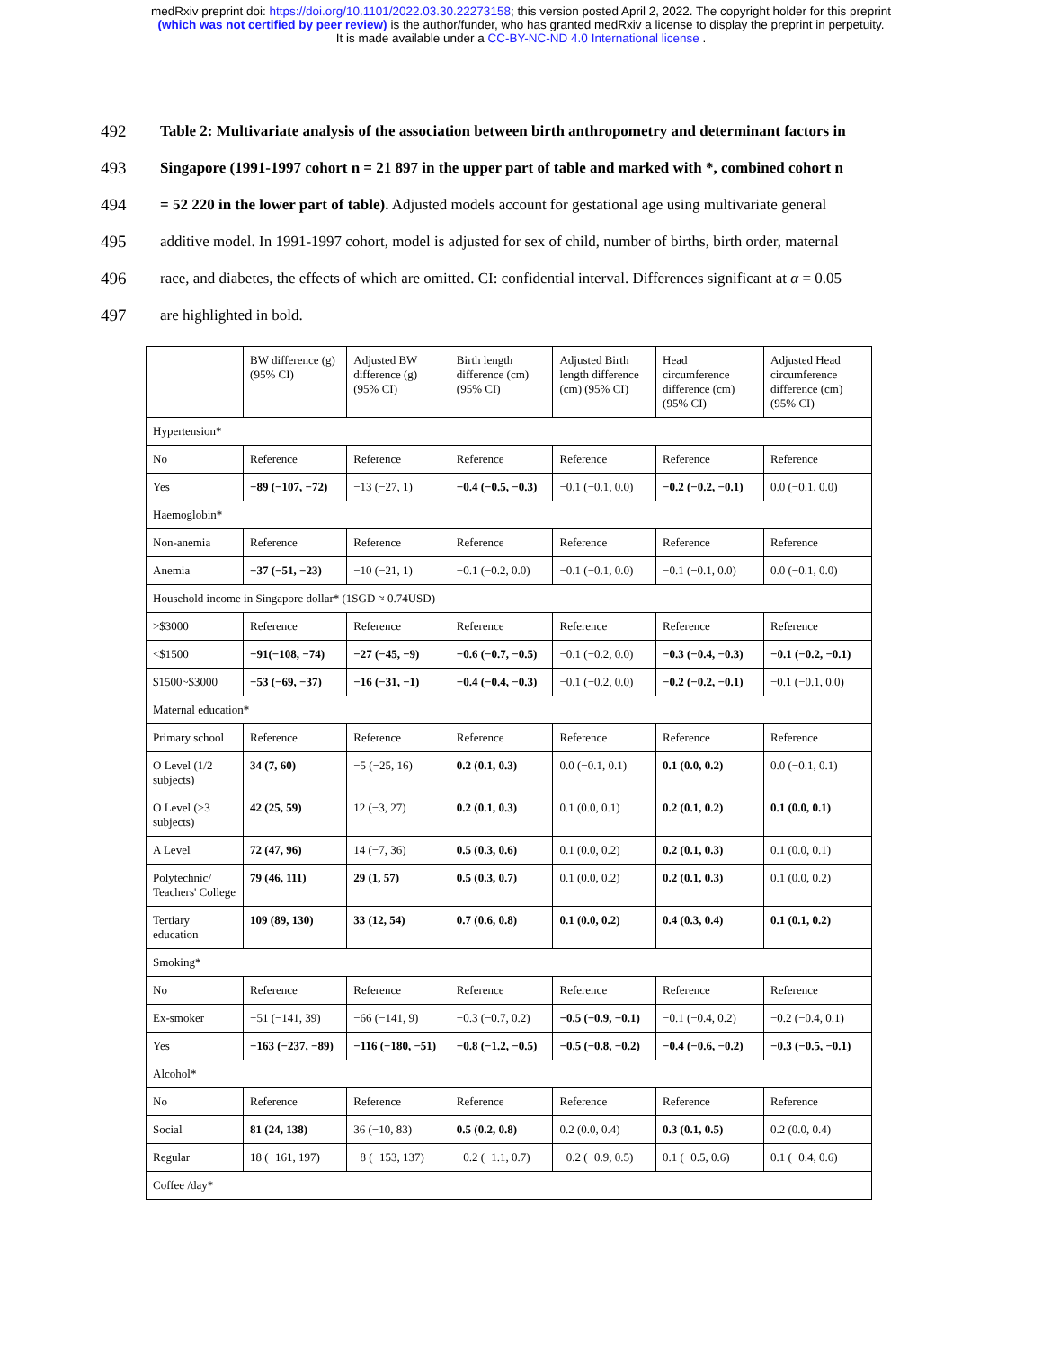medRxiv preprint doi: https://doi.org/10.1101/2022.03.30.22273158; this version posted April 2, 2022. The copyright holder for this preprint
(which was not certified by peer review) is the author/funder, who has granted medRxiv a license to display the preprint in perpetuity.
It is made available under a CC-BY-NC-ND 4.0 International license .
492 Table 2: Multivariate analysis of the association between birth anthropometry and determinant factors in
493 Singapore (1991-1997 cohort n = 21 897 in the upper part of table and marked with *, combined cohort n
494 = 52 220 in the lower part of table). Adjusted models account for gestational age using multivariate general
495 additive model. In 1991-1997 cohort, model is adjusted for sex of child, number of births, birth order, maternal
496 race, and diabetes, the effects of which are omitted. CI: confidential interval. Differences significant at α = 0.05
497 are highlighted in bold.
| | BW difference (g) (95% CI) | Adjusted BW difference (g) (95% CI) | Birth length difference (cm) (95% CI) | Adjusted Birth length difference (cm) (95% CI) | Head circumference difference (cm) (95% CI) | Adjusted Head circumference difference (cm) (95% CI) |
| --- | --- | --- | --- | --- | --- | --- |
| Hypertension* | | | | | | |
| No | Reference | Reference | Reference | Reference | Reference | Reference |
| Yes | −89 (−107, −72) | −13 (−27, 1) | −0.4 (−0.5, −0.3) | −0.1 (−0.1, 0.0) | −0.2 (−0.2, −0.1) | 0.0 (−0.1, 0.0) |
| Haemoglobin* | | | | | | |
| Non-anemia | Reference | Reference | Reference | Reference | Reference | Reference |
| Anemia | −37 (−51, −23) | −10 (−21, 1) | −0.1 (−0.2, 0.0) | −0.1 (−0.1, 0.0) | −0.1 (−0.1, 0.0) | 0.0 (−0.1, 0.0) |
| Household income in Singapore dollar* (1SGD ≈ 0.74USD) | | | | | | |
| >$3000 | Reference | Reference | Reference | Reference | Reference | Reference |
| <$1500 | −91(−108, −74) | −27 (−45, −9) | −0.6 (−0.7, −0.5) | −0.1 (−0.2, 0.0) | −0.3 (−0.4, −0.3) | −0.1 (−0.2, −0.1) |
| $1500~$3000 | −53 (−69, −37) | −16 (−31, −1) | −0.4 (−0.4, −0.3) | −0.1 (−0.2, 0.0) | −0.2 (−0.2, −0.1) | −0.1 (−0.1, 0.0) |
| Maternal education* | | | | | | |
| Primary school | Reference | Reference | Reference | Reference | Reference | Reference |
| O Level (1/2 subjects) | 34 (7, 60) | −5 (−25, 16) | 0.2 (0.1, 0.3) | 0.0 (−0.1, 0.1) | 0.1 (0.0, 0.2) | 0.0 (−0.1, 0.1) |
| O Level (>3 subjects) | 42 (25, 59) | 12 (−3, 27) | 0.2 (0.1, 0.3) | 0.1 (0.0, 0.1) | 0.2 (0.1, 0.2) | 0.1 (0.0, 0.1) |
| A Level | 72 (47, 96) | 14 (−7, 36) | 0.5 (0.3, 0.6) | 0.1 (0.0, 0.2) | 0.2 (0.1, 0.3) | 0.1 (0.0, 0.1) |
| Polytechnic/ Teachers' College | 79 (46, 111) | 29 (1, 57) | 0.5 (0.3, 0.7) | 0.1 (0.0, 0.2) | 0.2 (0.1, 0.3) | 0.1 (0.0, 0.2) |
| Tertiary education | 109 (89, 130) | 33 (12, 54) | 0.7 (0.6, 0.8) | 0.1 (0.0, 0.2) | 0.4 (0.3, 0.4) | 0.1 (0.1, 0.2) |
| Smoking* | | | | | | |
| No | Reference | Reference | Reference | Reference | Reference | Reference |
| Ex-smoker | −51 (−141, 39) | −66 (−141, 9) | −0.3 (−0.7, 0.2) | −0.5 (−0.9, −0.1) | −0.1 (−0.4, 0.2) | −0.2 (−0.4, 0.1) |
| Yes | −163 (−237, −89) | −116 (−180, −51) | −0.8 (−1.2, −0.5) | −0.5 (−0.8, −0.2) | −0.4 (−0.6, −0.2) | −0.3 (−0.5, −0.1) |
| Alcohol* | | | | | | |
| No | Reference | Reference | Reference | Reference | Reference | Reference |
| Social | 81 (24, 138) | 36 (−10, 83) | 0.5 (0.2, 0.8) | 0.2 (0.0, 0.4) | 0.3 (0.1, 0.5) | 0.2 (0.0, 0.4) |
| Regular | 18 (−161, 197) | −8 (−153, 137) | −0.2 (−1.1, 0.7) | −0.2 (−0.9, 0.5) | 0.1 (−0.5, 0.6) | 0.1 (−0.4, 0.6) |
| Coffee /day* | | | | | | |